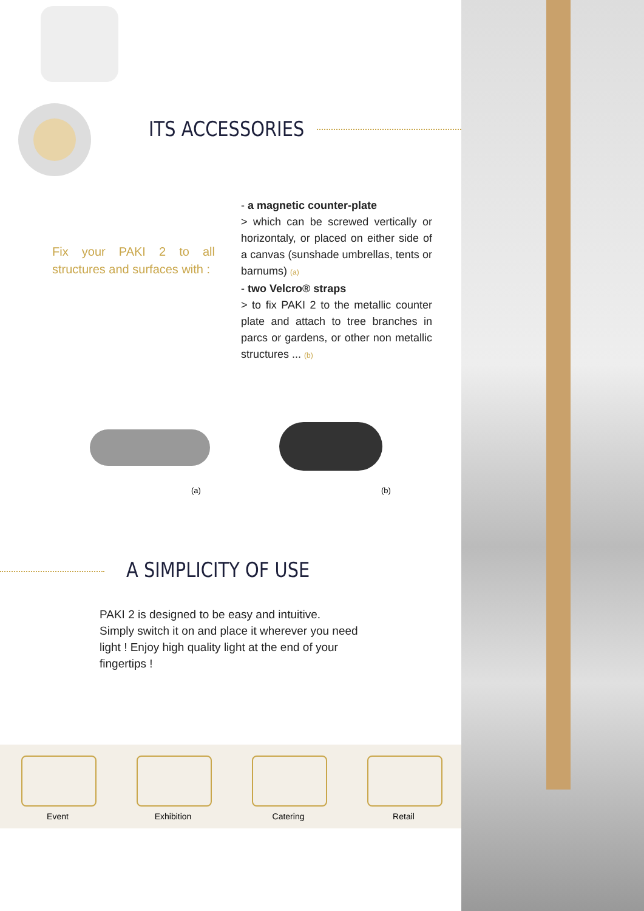ITS ACCESSORIES
Fix your PAKI 2 to all structures and surfaces with :
- a magnetic counter-plate
> which can be screwed vertically or horizontaly, or placed on either side of a canvas (sunshade umbrellas, tents or barnums) (a)
- two Velcro® straps
> to fix PAKI 2 to the metallic counter plate and attach to tree branches in parcs or gardens, or other non metallic structures ... (b)
(a) (b)
A SIMPLICITY OF USE
PAKI 2 is designed to be easy and intuitive.
Simply switch it on and place it wherever you need light ! Enjoy high quality light at the end of your fingertips !
Event
Exhibition
Catering
Retail